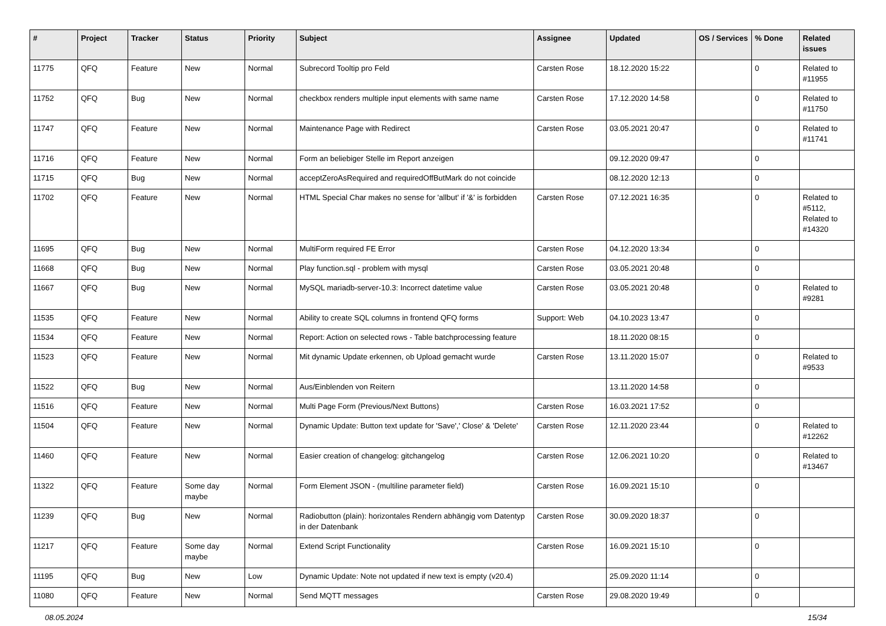| # | Project | Tracker | Status | Priority | Subject | Assignee | Updated | OS / Services | % Done | Related issues |
| --- | --- | --- | --- | --- | --- | --- | --- | --- | --- | --- |
| 11775 | QFQ | Feature | New | Normal | Subrecord Tooltip pro Feld | Carsten Rose | 18.12.2020 15:22 | | 0 | Related to #11955 |
| 11752 | QFQ | Bug | New | Normal | checkbox renders multiple input elements with same name | Carsten Rose | 17.12.2020 14:58 | | 0 | Related to #11750 |
| 11747 | QFQ | Feature | New | Normal | Maintenance Page with Redirect | Carsten Rose | 03.05.2021 20:47 | | 0 | Related to #11741 |
| 11716 | QFQ | Feature | New | Normal | Form an beliebiger Stelle im Report anzeigen | | 09.12.2020 09:47 | | 0 | |
| 11715 | QFQ | Bug | New | Normal | acceptZeroAsRequired and requiredOffButMark do not coincide | | 08.12.2020 12:13 | | 0 | |
| 11702 | QFQ | Feature | New | Normal | HTML Special Char makes no sense for 'allbut' if '&' is forbidden | Carsten Rose | 07.12.2021 16:35 | | 0 | Related to #5112, Related to #14320 |
| 11695 | QFQ | Bug | New | Normal | MultiForm required FE Error | Carsten Rose | 04.12.2020 13:34 | | 0 | |
| 11668 | QFQ | Bug | New | Normal | Play function.sql - problem with mysql | Carsten Rose | 03.05.2021 20:48 | | 0 | |
| 11667 | QFQ | Bug | New | Normal | MySQL mariadb-server-10.3: Incorrect datetime value | Carsten Rose | 03.05.2021 20:48 | | 0 | Related to #9281 |
| 11535 | QFQ | Feature | New | Normal | Ability to create SQL columns in frontend QFQ forms | Support: Web | 04.10.2023 13:47 | | 0 | |
| 11534 | QFQ | Feature | New | Normal | Report: Action on selected rows - Table batchprocessing feature | | 18.11.2020 08:15 | | 0 | |
| 11523 | QFQ | Feature | New | Normal | Mit dynamic Update erkennen, ob Upload gemacht wurde | Carsten Rose | 13.11.2020 15:07 | | 0 | Related to #9533 |
| 11522 | QFQ | Bug | New | Normal | Aus/Einblenden von Reitern | | 13.11.2020 14:58 | | 0 | |
| 11516 | QFQ | Feature | New | Normal | Multi Page Form (Previous/Next Buttons) | Carsten Rose | 16.03.2021 17:52 | | 0 | |
| 11504 | QFQ | Feature | New | Normal | Dynamic Update: Button text update for 'Save',' Close' & 'Delete' | Carsten Rose | 12.11.2020 23:44 | | 0 | Related to #12262 |
| 11460 | QFQ | Feature | New | Normal | Easier creation of changelog: gitchangelog | Carsten Rose | 12.06.2021 10:20 | | 0 | Related to #13467 |
| 11322 | QFQ | Feature | Some day maybe | Normal | Form Element JSON - (multiline parameter field) | Carsten Rose | 16.09.2021 15:10 | | 0 | |
| 11239 | QFQ | Bug | New | Normal | Radiobutton (plain): horizontales Rendern abhängig vom Datentyp in der Datenbank | Carsten Rose | 30.09.2020 18:37 | | 0 | |
| 11217 | QFQ | Feature | Some day maybe | Normal | Extend Script Functionality | Carsten Rose | 16.09.2021 15:10 | | 0 | |
| 11195 | QFQ | Bug | New | Low | Dynamic Update: Note not updated if new text is empty (v20.4) | | 25.09.2020 11:14 | | 0 | |
| 11080 | QFQ | Feature | New | Normal | Send MQTT messages | Carsten Rose | 29.08.2020 19:49 | | 0 | |
08.05.2024 15/34